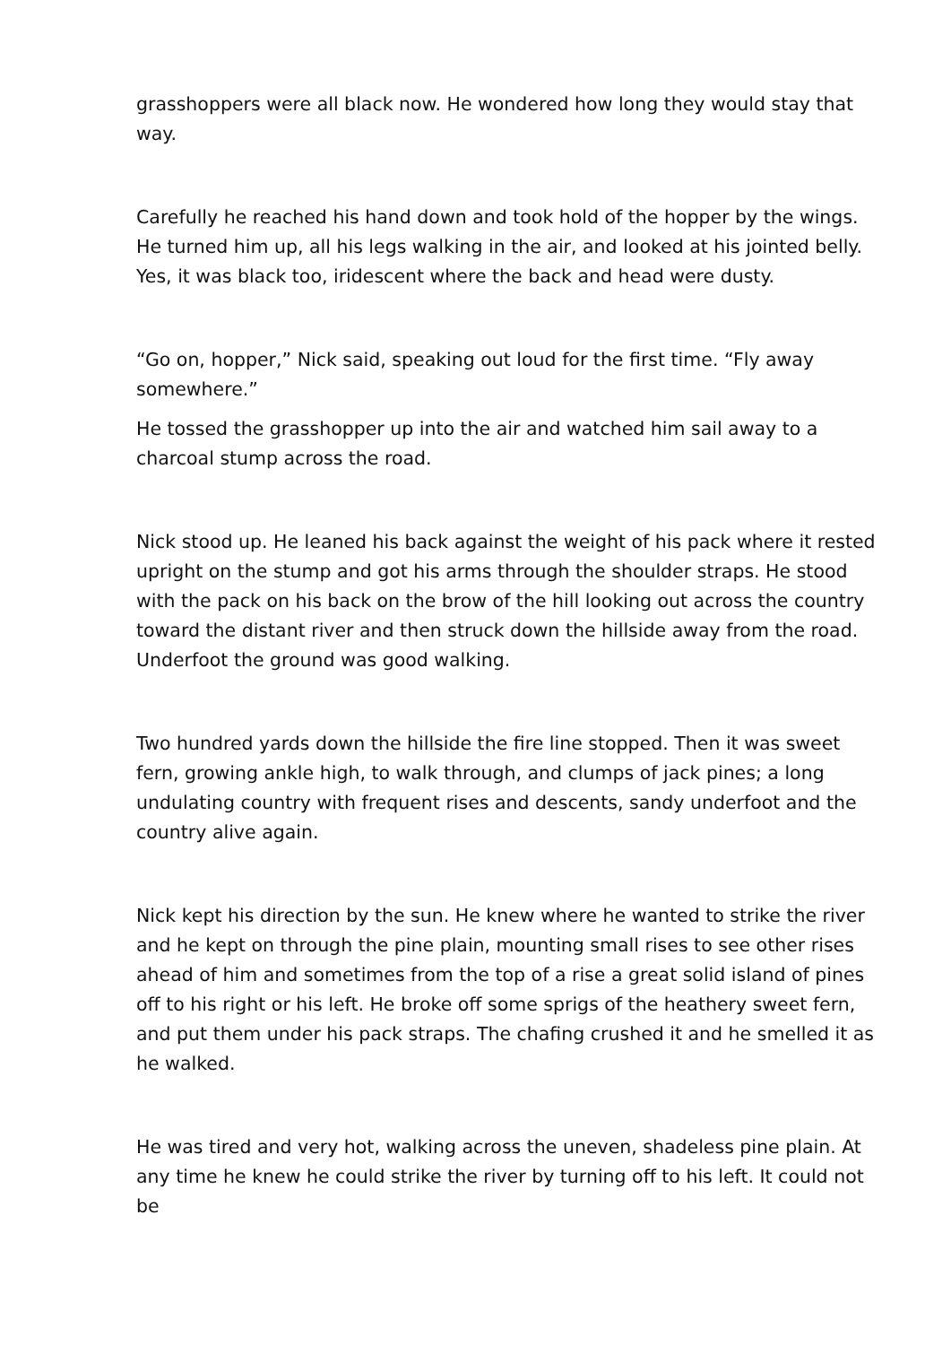grasshoppers were all black now. He wondered how long they would stay that way.
Carefully he reached his hand down and took hold of the hopper by the wings. He turned him up, all his legs walking in the air, and looked at his jointed belly. Yes, it was black too, iridescent where the back and head were dusty.
“Go on, hopper,” Nick said, speaking out loud for the first time. “Fly away somewhere.”
He tossed the grasshopper up into the air and watched him sail away to a charcoal stump across the road.
Nick stood up. He leaned his back against the weight of his pack where it rested upright on the stump and got his arms through the shoulder straps. He stood with the pack on his back on the brow of the hill looking out across the country toward the distant river and then struck down the hillside away from the road. Underfoot the ground was good walking.
Two hundred yards down the hillside the fire line stopped. Then it was sweet fern, growing ankle high, to walk through, and clumps of jack pines; a long undulating country with frequent rises and descents, sandy underfoot and the country alive again.
Nick kept his direction by the sun. He knew where he wanted to strike the river and he kept on through the pine plain, mounting small rises to see other rises ahead of him and sometimes from the top of a rise a great solid island of pines off to his right or his left. He broke off some sprigs of the heathery sweet fern, and put them under his pack straps. The chafing crushed it and he smelled it as he walked.
He was tired and very hot, walking across the uneven, shadeless pine plain. At any time he knew he could strike the river by turning off to his left. It could not be